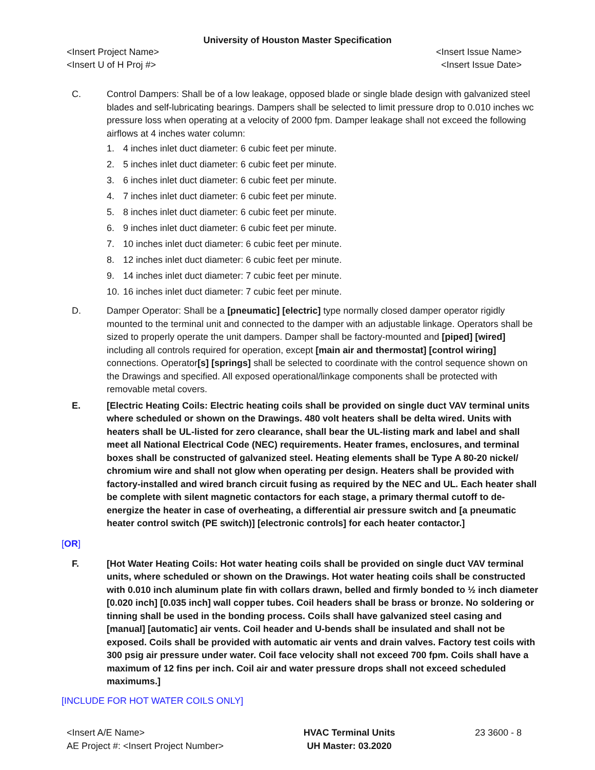University of Houston Master Specification
<Insert Project Name>
<Insert U of H Proj #>
<Insert Issue Name>
<Insert Issue Date>
C. Control Dampers: Shall be of a low leakage, opposed blade or single blade design with galvanized steel blades and self-lubricating bearings. Dampers shall be selected to limit pressure drop to 0.010 inches wc pressure loss when operating at a velocity of 2000 fpm. Damper leakage shall not exceed the following airflows at 4 inches water column:
1. 4 inches inlet duct diameter: 6 cubic feet per minute.
2. 5 inches inlet duct diameter: 6 cubic feet per minute.
3. 6 inches inlet duct diameter: 6 cubic feet per minute.
4. 7 inches inlet duct diameter: 6 cubic feet per minute.
5. 8 inches inlet duct diameter: 6 cubic feet per minute.
6. 9 inches inlet duct diameter: 6 cubic feet per minute.
7. 10 inches inlet duct diameter: 6 cubic feet per minute.
8. 12 inches inlet duct diameter: 6 cubic feet per minute.
9. 14 inches inlet duct diameter: 7 cubic feet per minute.
10. 16 inches inlet duct diameter: 7 cubic feet per minute.
D. Damper Operator: Shall be a [pneumatic] [electric] type normally closed damper operator rigidly mounted to the terminal unit and connected to the damper with an adjustable linkage. Operators shall be sized to properly operate the unit dampers. Damper shall be factory-mounted and [piped] [wired] including all controls required for operation, except [main air and thermostat] [control wiring] connections. Operator[s] [springs] shall be selected to coordinate with the control sequence shown on the Drawings and specified. All exposed operational/linkage components shall be protected with removable metal covers.
E. [Electric Heating Coils: Electric heating coils shall be provided on single duct VAV terminal units where scheduled or shown on the Drawings. 480 volt heaters shall be delta wired. Units with heaters shall be UL-listed for zero clearance, shall bear the UL-listing mark and label and shall meet all National Electrical Code (NEC) requirements. Heater frames, enclosures, and terminal boxes shall be constructed of galvanized steel. Heating elements shall be Type A 80-20 nickel/ chromium wire and shall not glow when operating per design. Heaters shall be provided with factory-installed and wired branch circuit fusing as required by the NEC and UL. Each heater shall be complete with silent magnetic contactors for each stage, a primary thermal cutoff to de-energize the heater in case of overheating, a differential air pressure switch and [a pneumatic heater control switch (PE switch)] [electronic controls] for each heater contactor.]
[OR]
F. [Hot Water Heating Coils: Hot water heating coils shall be provided on single duct VAV terminal units, where scheduled or shown on the Drawings. Hot water heating coils shall be constructed with 0.010 inch aluminum plate fin with collars drawn, belled and firmly bonded to ½ inch diameter [0.020 inch] [0.035 inch] wall copper tubes. Coil headers shall be brass or bronze. No soldering or tinning shall be used in the bonding process. Coils shall have galvanized steel casing and [manual] [automatic] air vents. Coil header and U-bends shall be insulated and shall not be exposed. Coils shall be provided with automatic air vents and drain valves. Factory test coils with 300 psig air pressure under water. Coil face velocity shall not exceed 700 fpm. Coils shall have a maximum of 12 fins per inch. Coil air and water pressure drops shall not exceed scheduled maximums.]
[INCLUDE FOR HOT WATER COILS ONLY]
<Insert A/E Name>
AE Project #: <Insert Project Number>
HVAC Terminal Units
UH Master: 03.2020
23 3600 - 8